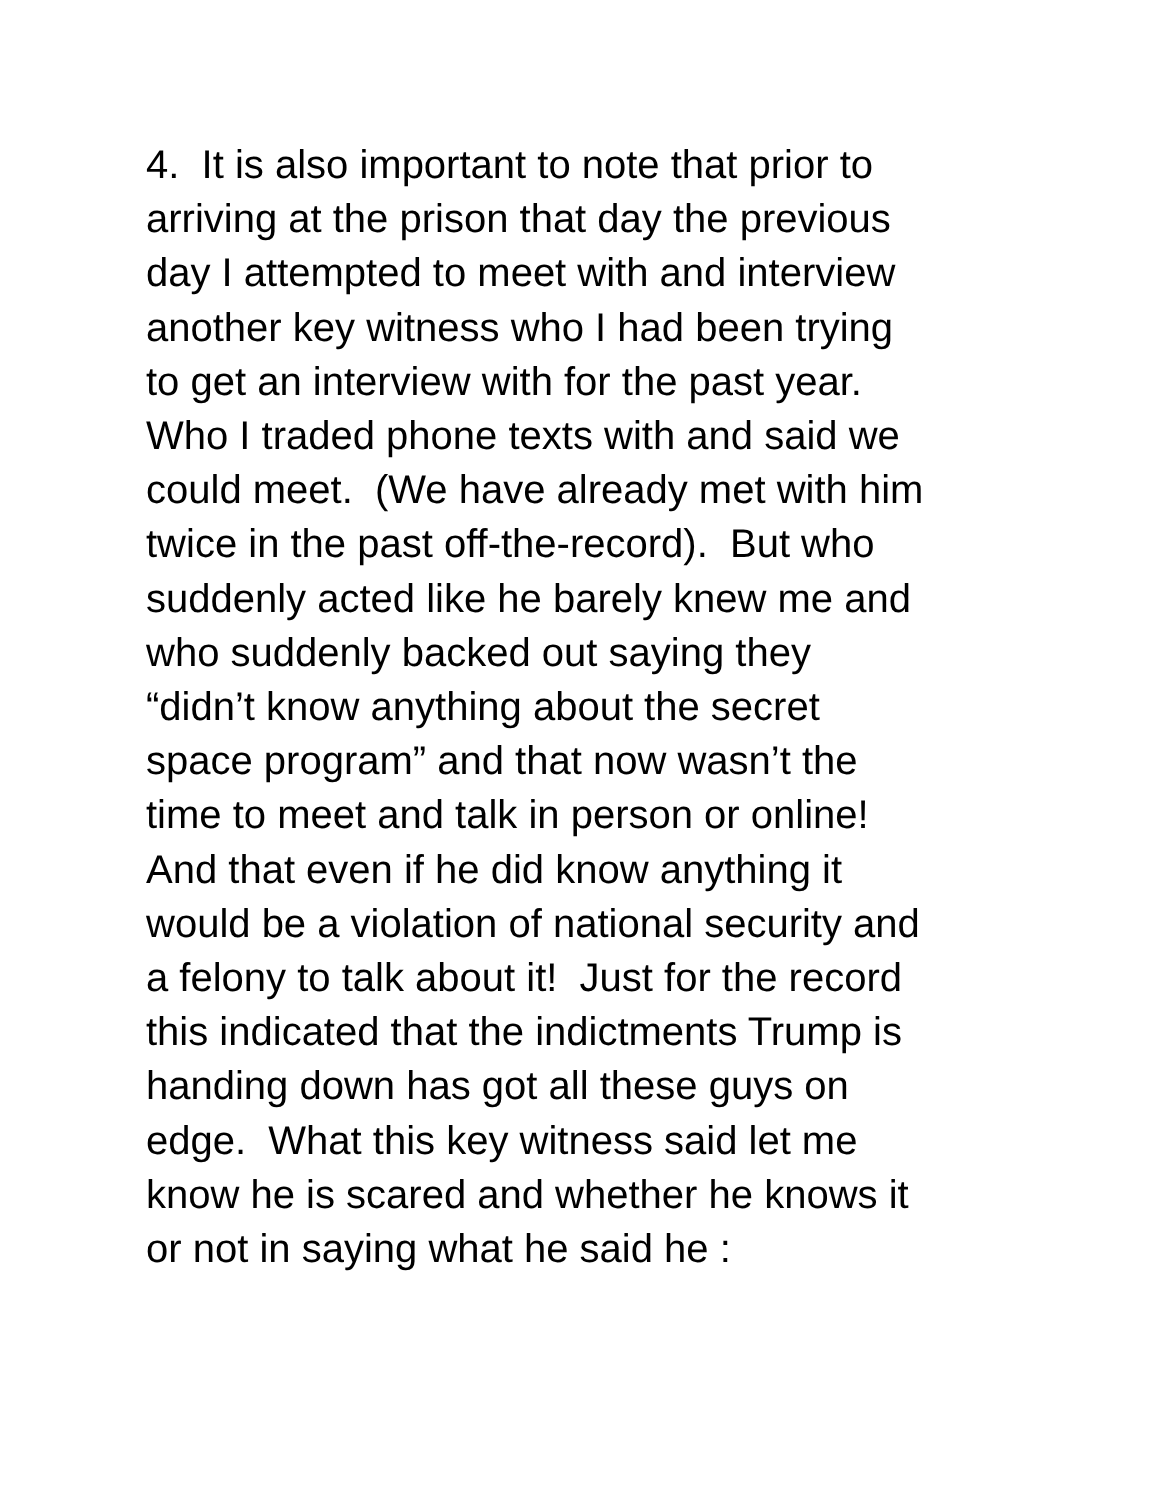4. It is also important to note that prior to
arriving at the prison that day the previous
day I attempted to meet with and interview
another key witness who I had been trying
to get an interview with for the past year.
Who I traded phone texts with and said we
could meet. (We have already met with him
twice in the past off-the-record). But who
suddenly acted like he barely knew me and
who suddenly backed out saying they
“didn’t know anything about the secret
space program” and that now wasn’t the
time to meet and talk in person or online!
And that even if he did know anything it
would be a violation of national security and
a felony to talk about it! Just for the record
this indicated that the indictments Trump is
handing down has got all these guys on
edge. What this key witness said let me
know he is scared and whether he knows it
or not in saying what he said he :